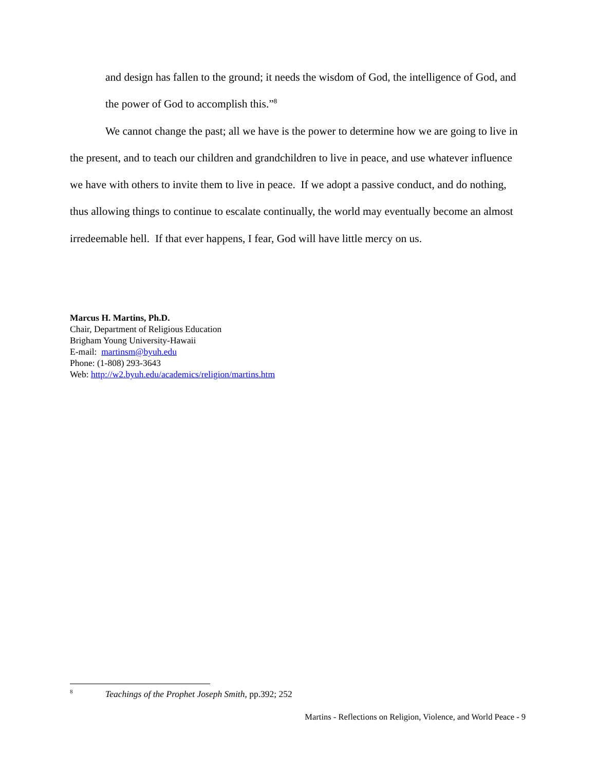and design has fallen to the ground; it needs the wisdom of God, the intelligence of God, and the power of God to accomplish this.”<sup>8</sup>
We cannot change the past; all we have is the power to determine how we are going to live in the present, and to teach our children and grandchildren to live in peace, and use whatever influence we have with others to invite them to live in peace. If we adopt a passive conduct, and do nothing, thus allowing things to continue to escalate continually, the world may eventually become an almost irredeemable hell. If that ever happens, I fear, God will have little mercy on us.
Marcus H. Martins, Ph.D.
Chair, Department of Religious Education
Brigham Young University-Hawaii
E-mail: martinsm@byuh.edu
Phone: (1-808) 293-3643
Web: http://w2.byuh.edu/academics/religion/martins.htm
<sup>8</sup> Teachings of the Prophet Joseph Smith, pp.392; 252
Martins - Reflections on Religion, Violence, and World Peace - 9